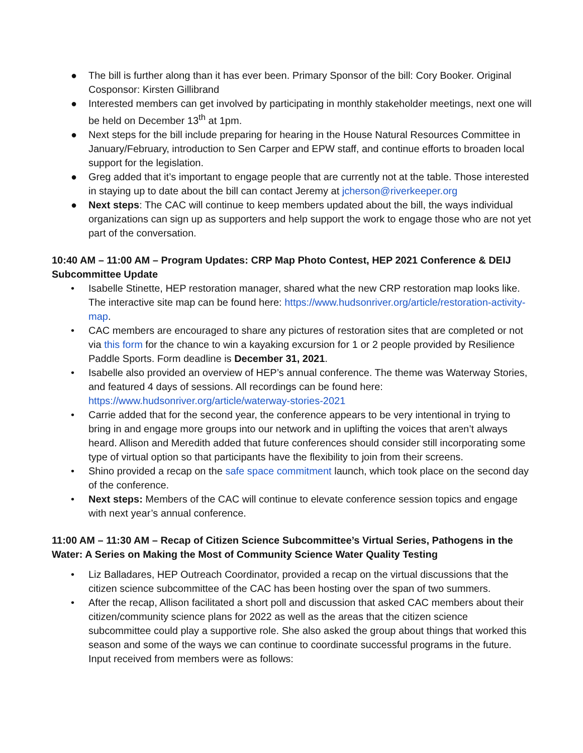● The bill is further along than it has ever been. Primary Sponsor of the bill: Cory Booker. Original Cosponsor: Kirsten Gillibrand
● Interested members can get involved by participating in monthly stakeholder meetings, next one will be held on December 13<sup>th</sup> at 1pm.
● Next steps for the bill include preparing for hearing in the House Natural Resources Committee in January/February, introduction to Sen Carper and EPW staff, and continue efforts to broaden local support for the legislation.
● Greg added that it’s important to engage people that are currently not at the table. Those interested in staying up to date about the bill can contact Jeremy at jcherson@riverkeeper.org
● Next steps: The CAC will continue to keep members updated about the bill, the ways individual organizations can sign up as supporters and help support the work to engage those who are not yet part of the conversation.
10:40 AM – 11:00 AM – Program Updates: CRP Map Photo Contest, HEP 2021 Conference & DEIJ Subcommittee Update
• Isabelle Stinette, HEP restoration manager, shared what the new CRP restoration map looks like. The interactive site map can be found here: https://www.hudsonriver.org/article/restoration-activity-map.
• CAC members are encouraged to share any pictures of restoration sites that are completed or not via this form for the chance to win a kayaking excursion for 1 or 2 people provided by Resilience Paddle Sports. Form deadline is December 31, 2021.
• Isabelle also provided an overview of HEP’s annual conference. The theme was Waterway Stories, and featured 4 days of sessions. All recordings can be found here: https://www.hudsonriver.org/article/waterway-stories-2021
• Carrie added that for the second year, the conference appears to be very intentional in trying to bring in and engage more groups into our network and in uplifting the voices that aren’t always heard. Allison and Meredith added that future conferences should consider still incorporating some type of virtual option so that participants have the flexibility to join from their screens.
• Shino provided a recap on the safe space commitment launch, which took place on the second day of the conference.
• Next steps: Members of the CAC will continue to elevate conference session topics and engage with next year’s annual conference.
11:00 AM – 11:30 AM – Recap of Citizen Science Subcommittee’s Virtual Series, Pathogens in the Water: A Series on Making the Most of Community Science Water Quality Testing
• Liz Balladares, HEP Outreach Coordinator, provided a recap on the virtual discussions that the citizen science subcommittee of the CAC has been hosting over the span of two summers.
• After the recap, Allison facilitated a short poll and discussion that asked CAC members about their citizen/community science plans for 2022 as well as the areas that the citizen science subcommittee could play a supportive role. She also asked the group about things that worked this season and some of the ways we can continue to coordinate successful programs in the future. Input received from members were as follows: